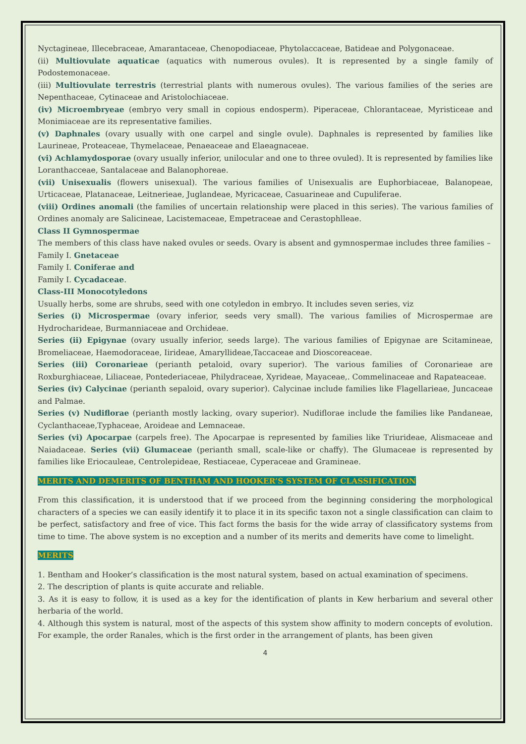Nyctagineae, Illecebraceae, Amarantaceae, Chenopodiaceae, Phytolaccaceae, Batideae and Polygonaceae.
(ii) Multiovulate aquaticae (aquatics with numerous ovules). It is represented by a single family of Podostemonaceae.
(iii) Multiovulate terrestris (terrestrial plants with numerous ovules). The various families of the series are Nepenthaceae, Cytinaceae and Aristolochiaceae.
(iv) Microembryeae (embryo very small in copious endosperm). Piperaceae, Chlorantaceae, Myristiceae and Monimiaceae are its representative families.
(v) Daphnales (ovary usually with one carpel and single ovule). Daphnales is represented by families like Laurineae, Proteaceae, Thymelaceae, Penaeaceae and Elaeagnaceae.
(vi) Achlamydosporae (ovary usually inferior, unilocular and one to three ovuled). It is represented by families like Loranthacceae, Santalaceae and Balanophoreae.
(vii) Unisexualis (flowers unisexual). The various families of Unisexualis are Euphorbiaceae, Balanopeae, Urticaceae, Platanaceae, Leitnerieae, Juglandeae, Myricaceae, Casuarineae and Cupuliferae.
(viii) Ordines anomali (the families of uncertain relationship were placed in this series). The various families of Ordines anomaly are Salicineae, Lacistemaceae, Empetraceae and Cerastophlleae.
Class II Gymnospermae
The members of this class have naked ovules or seeds. Ovary is absent and gymnospermae includes three families –
Family I. Gnetaceae
Family I. Coniferae and
Family I. Cycadaceae.
Class-III Monocotyledons
Usually herbs, some are shrubs, seed with one cotyledon in embryo. It includes seven series, viz
Series (i) Microspermae (ovary inferior, seeds very small). The various families of Microspermae are Hydrocharideae, Burmanniaceae and Orchideae.
Series (ii) Epigynae (ovary usually inferior, seeds large). The various families of Epigynae are Scitamineae, Bromeliaceae, Haemodoraceae, Iirideae, Amaryllideae,Taccaceae and Dioscoreaceae.
Series (iii) Coronarieae (perianth petaloid, ovary superior). The various families of Coronarieae are Roxburghiaceae, Liliaceae, Pontederiaceae, Philydraceae, Xyrideae, Mayaceae,. Commelinaceae and Rapateaceae.
Series (iv) Calycinae (perianth sepaloid, ovary superior). Calycinae include families like Flagellarieae, Juncaceae and Palmae.
Series (v) Nudiflorae (perianth mostly lacking, ovary superior). Nudiflorae include the families like Pandaneae, Cyclanthaceae,Typhaceae, Aroideae and Lemnaceae.
Series (vi) Apocarpae (carpels free). The Apocarpae is represented by families like Triurideae, Alismaceae and Naiadaceae. Series (vii) Glumaceae (perianth small, scale-like or chaffy). The Glumaceae is represented by families like Eriocauleae, Centrolepideae, Restiaceae, Cyperaceae and Gramineae.
MERITS AND DEMERITS OF BENTHAM AND HOOKER’S SYSTEM OF CLASSIFICATION
From this classification, it is understood that if we proceed from the beginning considering the morphological characters of a species we can easily identify it to place it in its specific taxon not a single classification can claim to be perfect, satisfactory and free of vice. This fact forms the basis for the wide array of classificatory systems from time to time. The above system is no exception and a number of its merits and demerits have come to limelight.
MERITS
1. Bentham and Hooker’s classification is the most natural system, based on actual examination of specimens.
2. The description of plants is quite accurate and reliable.
3. As it is easy to follow, it is used as a key for the identification of plants in Kew herbarium and several other herbaria of the world.
4. Although this system is natural, most of the aspects of this system show affinity to modern concepts of evolution. For example, the order Ranales, which is the first order in the arrangement of plants, has been given
4